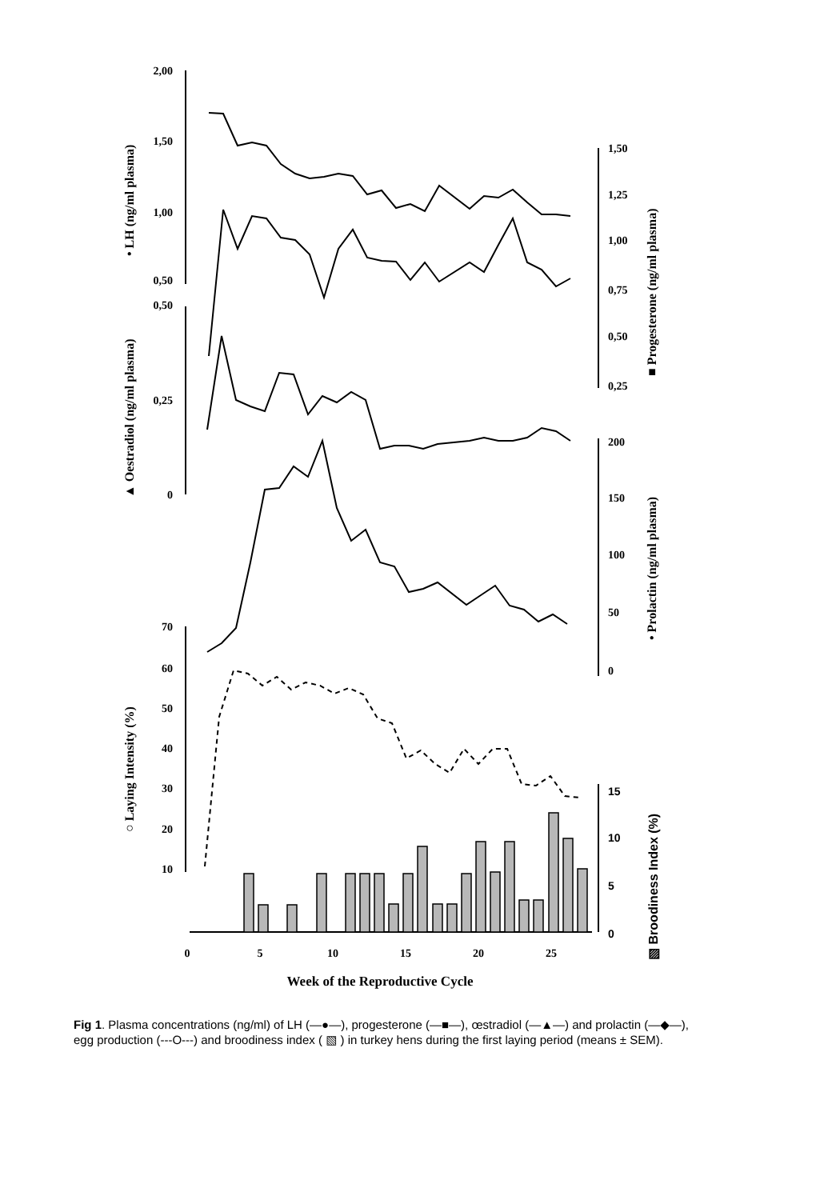2,00
1,50
1,00
0,50
0,50
0,25
0
70
60
50
40
30
20
10
1,50
1,25
1,00
0,75
0,50
0,25
200
150
100
50
0
15
10
5
0
0
5
10
15
20
25
Week of the Reproductive Cycle
• LH (ng/ml plasma)
▲ Oestradiol (ng/ml plasma)
○ Laying Intensity (%)
■ Progesterone (ng/ml plasma)
• Prolactin (ng/ml plasma)
▧ Broodiness Index (%)
Fig 1. Plasma concentrations (ng/ml) of LH (—●—), progesterone (—■—), œstradiol (—▲—) and prolactin (—◆—), egg production (---O---) and broodiness index ( ▧ ) in turkey hens during the first laying period (means ± SEM).